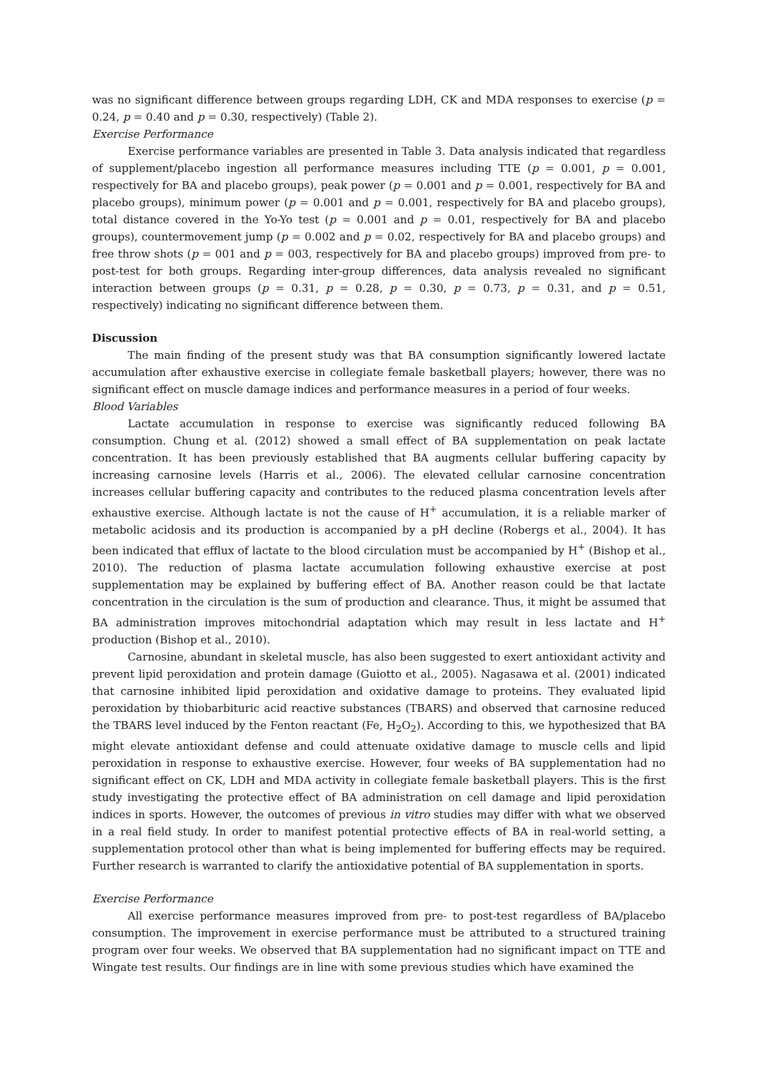was no significant difference between groups regarding LDH, CK and MDA responses to exercise (p = 0.24, p = 0.40 and p = 0.30, respectively) (Table 2).
Exercise Performance
Exercise performance variables are presented in Table 3. Data analysis indicated that regardless of supplement/placebo ingestion all performance measures including TTE (p = 0.001, p = 0.001, respectively for BA and placebo groups), peak power (p = 0.001 and p = 0.001, respectively for BA and placebo groups), minimum power (p = 0.001 and p = 0.001, respectively for BA and placebo groups), total distance covered in the Yo-Yo test (p = 0.001 and p = 0.01, respectively for BA and placebo groups), countermovement jump (p = 0.002 and p = 0.02, respectively for BA and placebo groups) and free throw shots (p = 001 and p = 003, respectively for BA and placebo groups) improved from pre- to post-test for both groups. Regarding inter-group differences, data analysis revealed no significant interaction between groups (p = 0.31, p = 0.28, p = 0.30, p = 0.73, p = 0.31, and p = 0.51, respectively) indicating no significant difference between them.
Discussion
The main finding of the present study was that BA consumption significantly lowered lactate accumulation after exhaustive exercise in collegiate female basketball players; however, there was no significant effect on muscle damage indices and performance measures in a period of four weeks.
Blood Variables
Lactate accumulation in response to exercise was significantly reduced following BA consumption. Chung et al. (2012) showed a small effect of BA supplementation on peak lactate concentration. It has been previously established that BA augments cellular buffering capacity by increasing carnosine levels (Harris et al., 2006). The elevated cellular carnosine concentration increases cellular buffering capacity and contributes to the reduced plasma concentration levels after exhaustive exercise. Although lactate is not the cause of H<sup>+</sup> accumulation, it is a reliable marker of metabolic acidosis and its production is accompanied by a pH decline (Robergs et al., 2004). It has been indicated that efflux of lactate to the blood circulation must be accompanied by H<sup>+</sup> (Bishop et al., 2010). The reduction of plasma lactate accumulation following exhaustive exercise at post supplementation may be explained by buffering effect of BA. Another reason could be that lactate concentration in the circulation is the sum of production and clearance. Thus, it might be assumed that BA administration improves mitochondrial adaptation which may result in less lactate and H<sup>+</sup> production (Bishop et al., 2010).
Carnosine, abundant in skeletal muscle, has also been suggested to exert antioxidant activity and prevent lipid peroxidation and protein damage (Guiotto et al., 2005). Nagasawa et al. (2001) indicated that carnosine inhibited lipid peroxidation and oxidative damage to proteins. They evaluated lipid peroxidation by thiobarbituric acid reactive substances (TBARS) and observed that carnosine reduced the TBARS level induced by the Fenton reactant (Fe, H<sub>2</sub>O<sub>2</sub>). According to this, we hypothesized that BA might elevate antioxidant defense and could attenuate oxidative damage to muscle cells and lipid peroxidation in response to exhaustive exercise. However, four weeks of BA supplementation had no significant effect on CK, LDH and MDA activity in collegiate female basketball players. This is the first study investigating the protective effect of BA administration on cell damage and lipid peroxidation indices in sports. However, the outcomes of previous in vitro studies may differ with what we observed in a real field study. In order to manifest potential protective effects of BA in real-world setting, a supplementation protocol other than what is being implemented for buffering effects may be required. Further research is warranted to clarify the antioxidative potential of BA supplementation in sports.
Exercise Performance
All exercise performance measures improved from pre- to post-test regardless of BA/placebo consumption. The improvement in exercise performance must be attributed to a structured training program over four weeks. We observed that BA supplementation had no significant impact on TTE and Wingate test results. Our findings are in line with some previous studies which have examined the